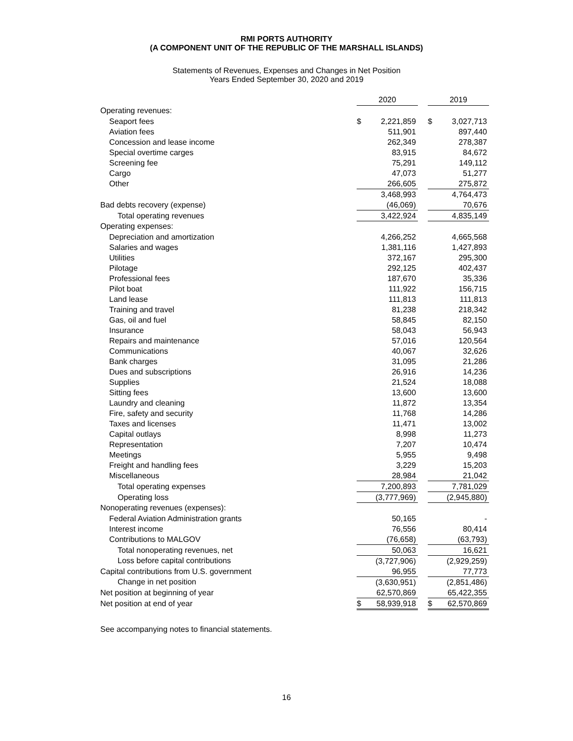RMI PORTS AUTHORITY
(A COMPONENT UNIT OF THE REPUBLIC OF THE MARSHALL ISLANDS)
Statements of Revenues, Expenses and Changes in Net Position
Years Ended September 30, 2020 and 2019
| | 2020 | | | 2019 | |
| Operating revenues: | | | | | |
| Seaport fees | $ | 2,221,859 | | $ | 3,027,713 |
| Aviation fees | | 511,901 | | | 897,440 |
| Concession and lease income | | 262,349 | | | 278,387 |
| Special overtime carges | | 83,915 | | | 84,672 |
| Screening fee | | 75,291 | | | 149,112 |
| Cargo | | 47,073 | | | 51,277 |
| Other | | 266,605 | | | 275,872 |
| | | 3,468,993 | | | 4,764,473 |
| Bad debts recovery (expense) | | (46,069) | | | 70,676 |
| Total operating revenues | | 3,422,924 | | | 4,835,149 |
| Operating expenses: | | | | | |
| Depreciation and amortization | | 4,266,252 | | | 4,665,568 |
| Salaries and wages | | 1,381,116 | | | 1,427,893 |
| Utilities | | 372,167 | | | 295,300 |
| Pilotage | | 292,125 | | | 402,437 |
| Professional fees | | 187,670 | | | 35,336 |
| Pilot boat | | 111,922 | | | 156,715 |
| Land lease | | 111,813 | | | 111,813 |
| Training and travel | | 81,238 | | | 218,342 |
| Gas, oil and fuel | | 58,845 | | | 82,150 |
| Insurance | | 58,043 | | | 56,943 |
| Repairs and maintenance | | 57,016 | | | 120,564 |
| Communications | | 40,067 | | | 32,626 |
| Bank charges | | 31,095 | | | 21,286 |
| Dues and subscriptions | | 26,916 | | | 14,236 |
| Supplies | | 21,524 | | | 18,088 |
| Sitting fees | | 13,600 | | | 13,600 |
| Laundry and cleaning | | 11,872 | | | 13,354 |
| Fire, safety and security | | 11,768 | | | 14,286 |
| Taxes and licenses | | 11,471 | | | 13,002 |
| Capital outlays | | 8,998 | | | 11,273 |
| Representation | | 7,207 | | | 10,474 |
| Meetings | | 5,955 | | | 9,498 |
| Freight and handling fees | | 3,229 | | | 15,203 |
| Miscellaneous | | 28,984 | | | 21,042 |
| Total operating expenses | | 7,200,893 | | | 7,781,029 |
| Operating loss | | (3,777,969) | | | (2,945,880) |
| Nonoperating revenues (expenses): | | | | | |
| Federal Aviation Administration grants | | 50,165 | | | - |
| Interest income | | 76,556 | | | 80,414 |
| Contributions to MALGOV | | (76,658) | | | (63,793) |
| Total nonoperating revenues, net | | 50,063 | | | 16,621 |
| Loss before capital contributions | | (3,727,906) | | | (2,929,259) |
| Capital contributions from U.S. government | | 96,955 | | | 77,773 |
| Change in net position | | (3,630,951) | | | (2,851,486) |
| Net position at beginning of year | | 62,570,869 | | | 65,422,355 |
| Net position at end of year | $ | 58,939,918 | | $ | 62,570,869 |
See accompanying notes to financial statements.
16